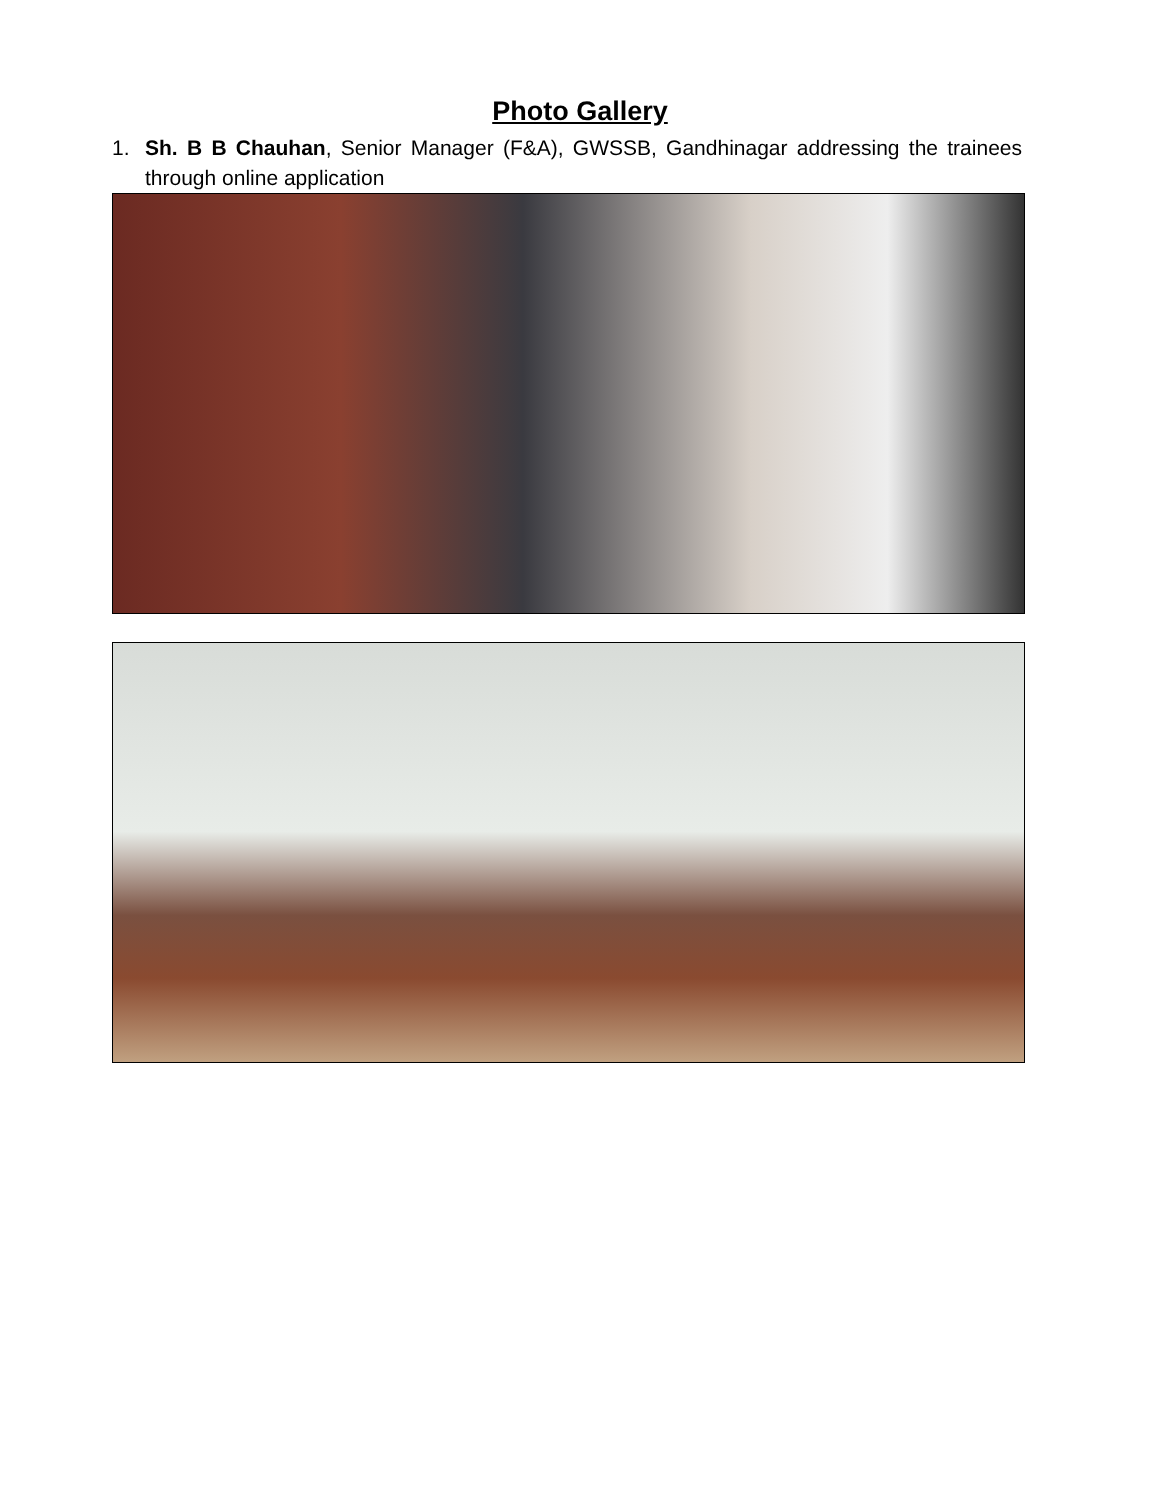Photo Gallery
1. Sh. B B Chauhan, Senior Manager (F&A), GWSSB, Gandhinagar addressing the trainees through online application